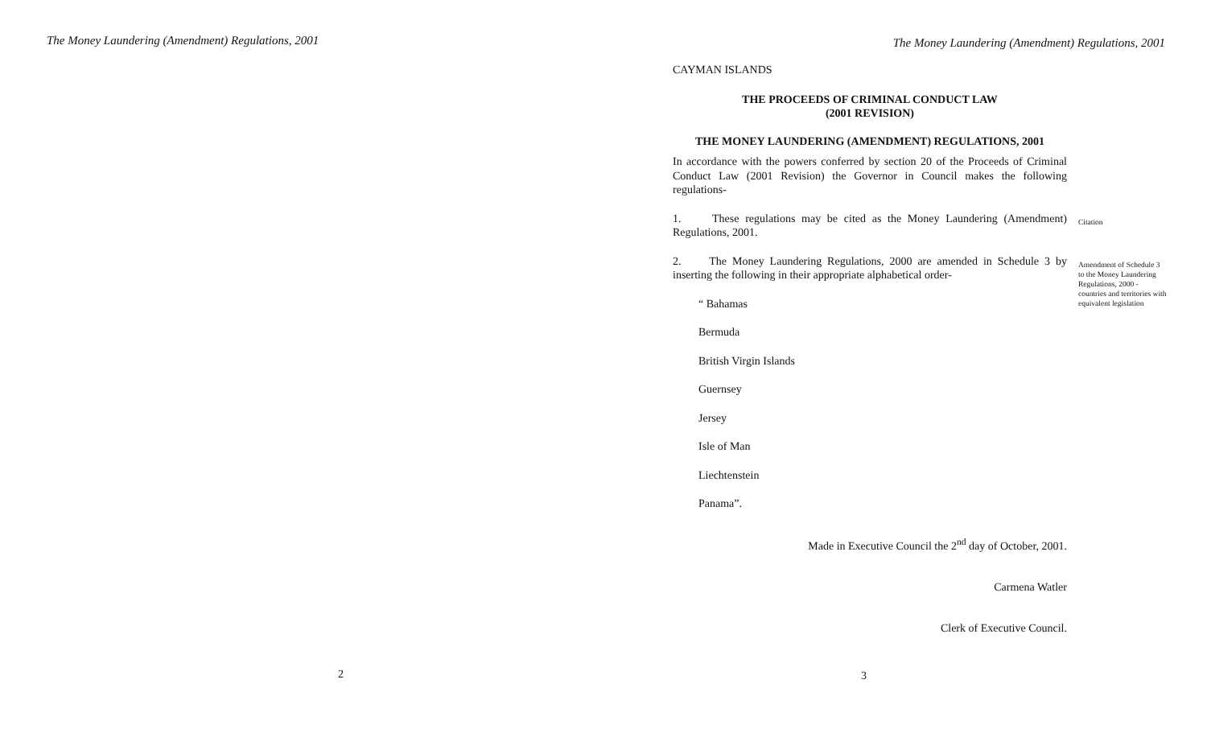The Money Laundering (Amendment) Regulations, 2001
2
The Money Laundering (Amendment) Regulations, 2001
CAYMAN ISLANDS
THE PROCEEDS OF CRIMINAL CONDUCT LAW
(2001 REVISION)
THE MONEY LAUNDERING (AMENDMENT) REGULATIONS, 2001
In accordance with the powers conferred by section 20 of the Proceeds of Criminal Conduct Law (2001 Revision) the Governor in Council makes the following regulations-
1. These regulations may be cited as the Money Laundering (Amendment) Regulations, 2001.
2. The Money Laundering Regulations, 2000 are amended in Schedule 3 by inserting the following in their appropriate alphabetical order-
“ Bahamas
Bermuda
British Virgin Islands
Guernsey
Jersey
Isle of Man
Liechtenstein
Panama”.
Made in Executive Council the 2<sup>nd</sup> day of October, 2001.
Carmena Watler
Clerk of Executive Council.
Citation
Amendment of Schedule 3 to the Money Laundering Regulations, 2000 - countries and territories with equivalent legislation
3